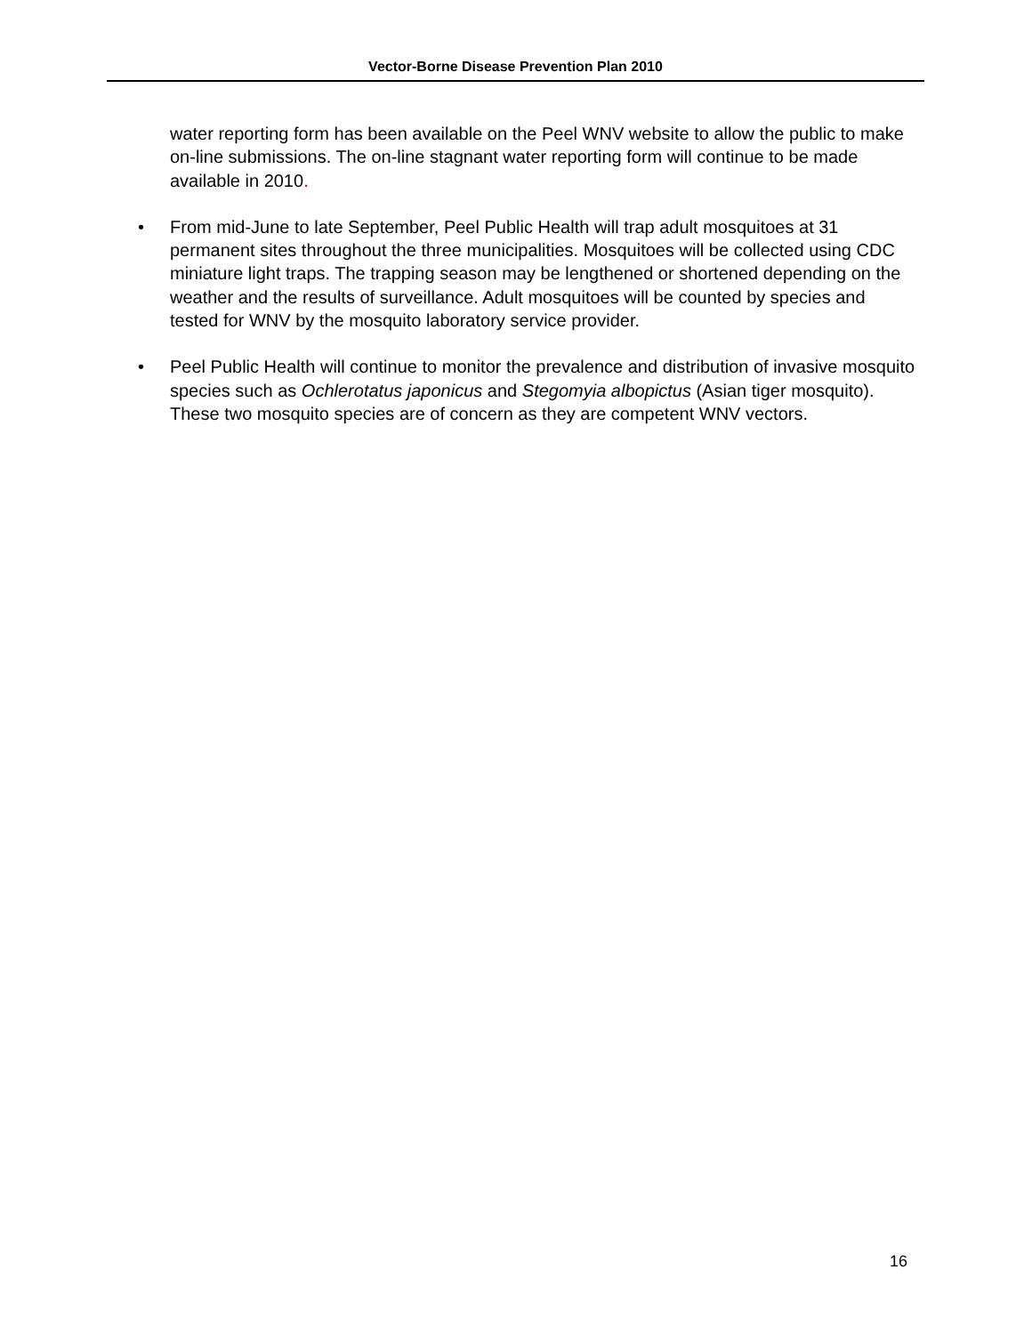Vector-Borne Disease Prevention Plan 2010
water reporting form has been available on the Peel WNV website to allow the public to make on-line submissions. The on-line stagnant water reporting form will continue to be made available in 2010.
• From mid-June to late September, Peel Public Health will trap adult mosquitoes at 31 permanent sites throughout the three municipalities. Mosquitoes will be collected using CDC miniature light traps. The trapping season may be lengthened or shortened depending on the weather and the results of surveillance. Adult mosquitoes will be counted by species and tested for WNV by the mosquito laboratory service provider.
• Peel Public Health will continue to monitor the prevalence and distribution of invasive mosquito species such as Ochlerotatus japonicus and Stegomyia albopictus (Asian tiger mosquito). These two mosquito species are of concern as they are competent WNV vectors.
16